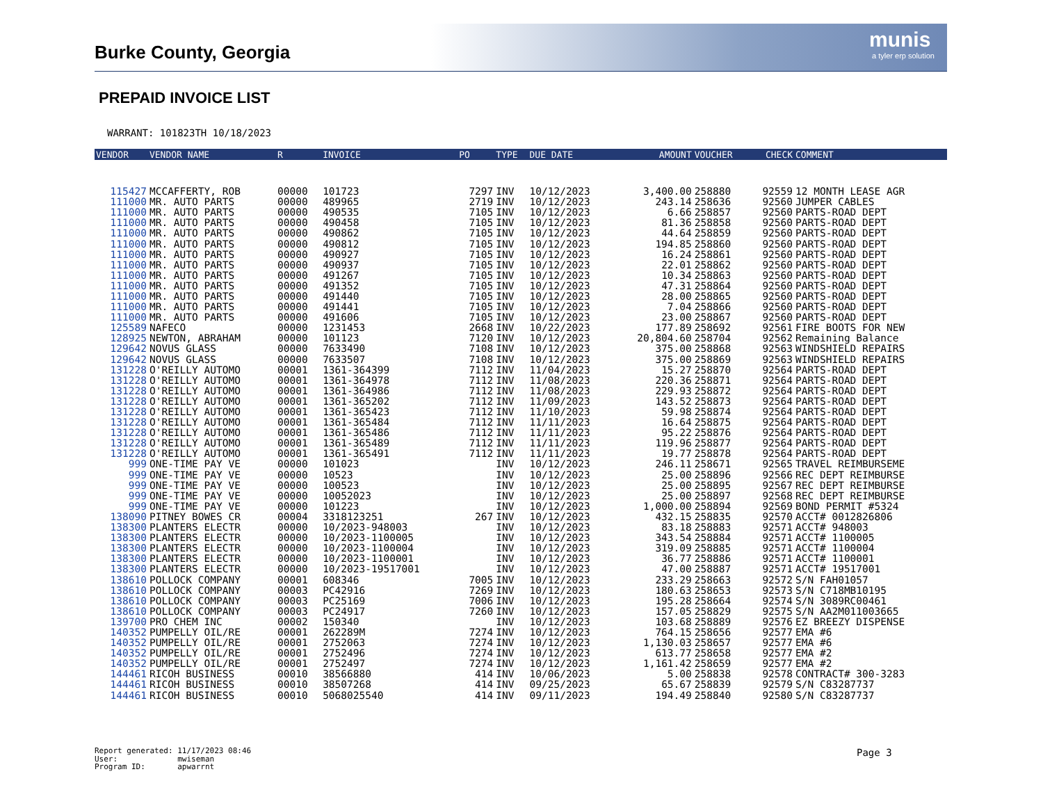Burke County, Georgia munis
a tyler erp solution
PREPAID INVOICE LIST
WARRANT: 101823TH 10/18/2023
| VENDOR | VENDOR NAME | R | INVOICE | PO | TYPE | DUE DATE | AMOUNT | VOUCHER | CHECK | COMMENT |
| --- | --- | --- | --- | --- | --- | --- | --- | --- | --- | --- |
| 115427 | MCCAFFERTY, ROB | 00000 | 101723 | 7297 | INV | 10/12/2023 | 3,400.00 | 258880 | 92559 | 12 MONTH LEASE AGR |
| 111000 | MR. AUTO PARTS | 00000 | 489965 | 2719 | INV | 10/12/2023 | 243.14 | 258636 | 92560 | JUMPER CABLES |
| 111000 | MR. AUTO PARTS | 00000 | 490535 | 7105 | INV | 10/12/2023 | 6.66 | 258857 | 92560 | PARTS-ROAD DEPT |
| 111000 | MR. AUTO PARTS | 00000 | 490458 | 7105 | INV | 10/12/2023 | 81.36 | 258858 | 92560 | PARTS-ROAD DEPT |
| 111000 | MR. AUTO PARTS | 00000 | 490862 | 7105 | INV | 10/12/2023 | 44.64 | 258859 | 92560 | PARTS-ROAD DEPT |
| 111000 | MR. AUTO PARTS | 00000 | 490812 | 7105 | INV | 10/12/2023 | 194.85 | 258860 | 92560 | PARTS-ROAD DEPT |
| 111000 | MR. AUTO PARTS | 00000 | 490927 | 7105 | INV | 10/12/2023 | 16.24 | 258861 | 92560 | PARTS-ROAD DEPT |
| 111000 | MR. AUTO PARTS | 00000 | 490937 | 7105 | INV | 10/12/2023 | 22.01 | 258862 | 92560 | PARTS-ROAD DEPT |
| 111000 | MR. AUTO PARTS | 00000 | 491267 | 7105 | INV | 10/12/2023 | 10.34 | 258863 | 92560 | PARTS-ROAD DEPT |
| 111000 | MR. AUTO PARTS | 00000 | 491352 | 7105 | INV | 10/12/2023 | 47.31 | 258864 | 92560 | PARTS-ROAD DEPT |
| 111000 | MR. AUTO PARTS | 00000 | 491440 | 7105 | INV | 10/12/2023 | 28.00 | 258865 | 92560 | PARTS-ROAD DEPT |
| 111000 | MR. AUTO PARTS | 00000 | 491441 | 7105 | INV | 10/12/2023 | 7.04 | 258866 | 92560 | PARTS-ROAD DEPT |
| 111000 | MR. AUTO PARTS | 00000 | 491606 | 7105 | INV | 10/12/2023 | 23.00 | 258867 | 92560 | PARTS-ROAD DEPT |
| 125589 | NAFECO | 00000 | 1231453 | 2668 | INV | 10/22/2023 | 177.89 | 258692 | 92561 | FIRE BOOTS FOR NEW |
| 128925 | NEWTON, ABRAHAM | 00000 | 101123 | 7120 | INV | 10/12/2023 | 20,804.60 | 258704 | 92562 | Remaining Balance |
| 129642 | NOVUS GLASS | 00000 | 7633490 | 7108 | INV | 10/12/2023 | 375.00 | 258868 | 92563 | WINDSHIELD REPAIRS |
| 129642 | NOVUS GLASS | 00000 | 7633507 | 7108 | INV | 10/12/2023 | 375.00 | 258869 | 92563 | WINDSHIELD REPAIRS |
| 131228 | O'REILLY AUTOMO | 00001 | 1361-364399 | 7112 | INV | 11/04/2023 | 15.27 | 258870 | 92564 | PARTS-ROAD DEPT |
| 131228 | O'REILLY AUTOMO | 00001 | 1361-364978 | 7112 | INV | 11/08/2023 | 220.36 | 258871 | 92564 | PARTS-ROAD DEPT |
| 131228 | O'REILLY AUTOMO | 00001 | 1361-364986 | 7112 | INV | 11/08/2023 | 229.93 | 258872 | 92564 | PARTS-ROAD DEPT |
| 131228 | O'REILLY AUTOMO | 00001 | 1361-365202 | 7112 | INV | 11/09/2023 | 143.52 | 258873 | 92564 | PARTS-ROAD DEPT |
| 131228 | O'REILLY AUTOMO | 00001 | 1361-365423 | 7112 | INV | 11/10/2023 | 59.98 | 258874 | 92564 | PARTS-ROAD DEPT |
| 131228 | O'REILLY AUTOMO | 00001 | 1361-365484 | 7112 | INV | 11/11/2023 | 16.64 | 258875 | 92564 | PARTS-ROAD DEPT |
| 131228 | O'REILLY AUTOMO | 00001 | 1361-365486 | 7112 | INV | 11/11/2023 | 95.22 | 258876 | 92564 | PARTS-ROAD DEPT |
| 131228 | O'REILLY AUTOMO | 00001 | 1361-365489 | 7112 | INV | 11/11/2023 | 119.96 | 258877 | 92564 | PARTS-ROAD DEPT |
| 131228 | O'REILLY AUTOMO | 00001 | 1361-365491 | 7112 | INV | 11/11/2023 | 19.77 | 258878 | 92564 | PARTS-ROAD DEPT |
| 999 | ONE-TIME PAY VE | 00000 | 101023 | | INV | 10/12/2023 | 246.11 | 258671 | 92565 | TRAVEL REIMBURSEME |
| 999 | ONE-TIME PAY VE | 00000 | 10523 | | INV | 10/12/2023 | 25.00 | 258896 | 92566 | REC DEPT REIMBURSE |
| 999 | ONE-TIME PAY VE | 00000 | 100523 | | INV | 10/12/2023 | 25.00 | 258895 | 92567 | REC DEPT REIMBURSE |
| 999 | ONE-TIME PAY VE | 00000 | 10052023 | | INV | 10/12/2023 | 25.00 | 258897 | 92568 | REC DEPT REIMBURSE |
| 999 | ONE-TIME PAY VE | 00000 | 101223 | | INV | 10/12/2023 | 1,000.00 | 258894 | 92569 | BOND PERMIT #5324 |
| 138090 | PITNEY BOWES CR | 00004 | 3318123251 | 267 | INV | 10/12/2023 | 432.15 | 258835 | 92570 | ACCT# 0012826806 |
| 138300 | PLANTERS ELECTR | 00000 | 10/2023-948003 | | INV | 10/12/2023 | 83.18 | 258883 | 92571 | ACCT# 948003 |
| 138300 | PLANTERS ELECTR | 00000 | 10/2023-1100005 | | INV | 10/12/2023 | 343.54 | 258884 | 92571 | ACCT# 1100005 |
| 138300 | PLANTERS ELECTR | 00000 | 10/2023-1100004 | | INV | 10/12/2023 | 319.09 | 258885 | 92571 | ACCT# 1100004 |
| 138300 | PLANTERS ELECTR | 00000 | 10/2023-1100001 | | INV | 10/12/2023 | 36.77 | 258886 | 92571 | ACCT# 1100001 |
| 138300 | PLANTERS ELECTR | 00000 | 10/2023-19517001 | | INV | 10/12/2023 | 47.00 | 258887 | 92571 | ACCT# 19517001 |
| 138610 | POLLOCK COMPANY | 00001 | 608346 | 7005 | INV | 10/12/2023 | 233.29 | 258663 | 92572 | S/N FAH01057 |
| 138610 | POLLOCK COMPANY | 00003 | PC42916 | 7269 | INV | 10/12/2023 | 180.63 | 258653 | 92573 | S/N C718MB10195 |
| 138610 | POLLOCK COMPANY | 00003 | PC25169 | 7006 | INV | 10/12/2023 | 195.28 | 258664 | 92574 | S/N 3089RC00461 |
| 138610 | POLLOCK COMPANY | 00003 | PC24917 | 7260 | INV | 10/12/2023 | 157.05 | 258829 | 92575 | S/N AA2M011003665 |
| 139700 | PRO CHEM INC | 00002 | 150340 | | INV | 10/12/2023 | 103.68 | 258889 | 92576 | EZ BREEZY DISPENSE |
| 140352 | PUMPELLY OIL/RE | 00001 | 262289M | 7274 | INV | 10/12/2023 | 764.15 | 258656 | 92577 | EMA #6 |
| 140352 | PUMPELLY OIL/RE | 00001 | 2752063 | 7274 | INV | 10/12/2023 | 1,130.03 | 258657 | 92577 | EMA #6 |
| 140352 | PUMPELLY OIL/RE | 00001 | 2752496 | 7274 | INV | 10/12/2023 | 613.77 | 258658 | 92577 | EMA #2 |
| 140352 | PUMPELLY OIL/RE | 00001 | 2752497 | 7274 | INV | 10/12/2023 | 1,161.42 | 258659 | 92577 | EMA #2 |
| 144461 | RICOH BUSINESS | 00010 | 38566880 | 414 | INV | 10/06/2023 | 5.00 | 258838 | 92578 | CONTRACT# 300-3283 |
| 144461 | RICOH BUSINESS | 00010 | 38507268 | 414 | INV | 09/25/2023 | 65.67 | 258839 | 92579 | S/N C83287737 |
| 144461 | RICOH BUSINESS | 00010 | 5068025540 | 414 | INV | 09/11/2023 | 194.49 | 258840 | 92580 | S/N C83287737 |
Report generated: 11/17/2023 08:46 User: mwiseman Program ID: apwarrnt
Page 3